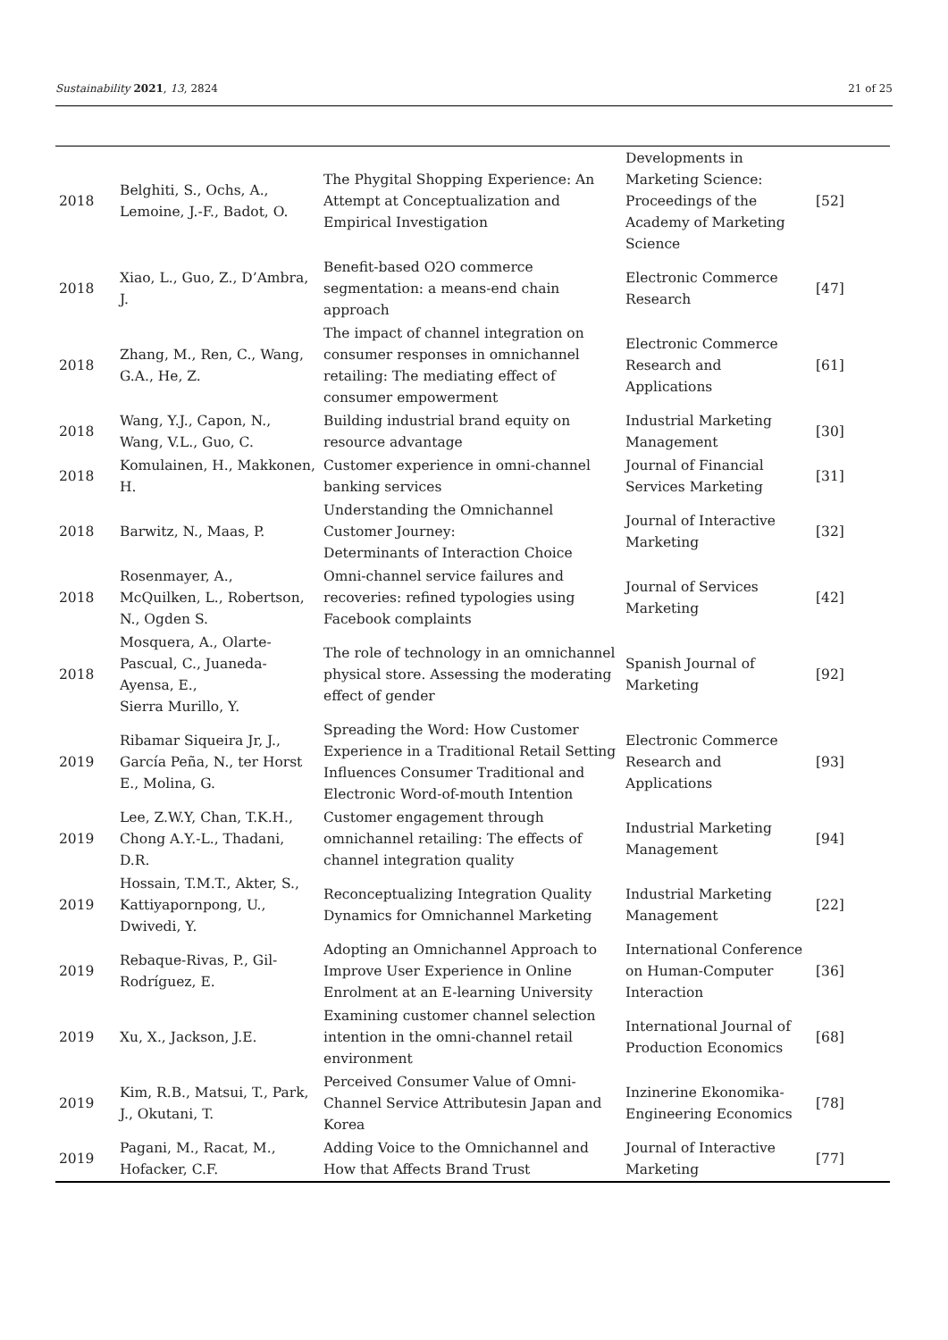Sustainability 2021, 13, 2824 21 of 25
| 2018 | Belghiti, S., Ochs, A., Lemoine, J.-F., Badot, O. | The Phygital Shopping Experience: An Attempt at Conceptualization and Empirical Investigation | Developments in Marketing Science: Proceedings of the Academy of Marketing Science | [52] |
| 2018 | Xiao, L., Guo, Z., D’Ambra, J. | Benefit-based O2O commerce segmentation: a means-end chain approach | Electronic Commerce Research | [47] |
| 2018 | Zhang, M., Ren, C., Wang, G.A., He, Z. | The impact of channel integration on consumer responses in omnichannel retailing: The mediating effect of consumer empowerment | Electronic Commerce Research and Applications | [61] |
| 2018 | Wang, Y.J., Capon, N., Wang, V.L., Guo, C. | Building industrial brand equity on resource advantage | Industrial Marketing Management | [30] |
| 2018 | Komulainen, H., Makkonen, H. | Customer experience in omni-channel banking services | Journal of Financial Services Marketing | [31] |
| 2018 | Barwitz, N., Maas, P. | Understanding the Omnichannel Customer Journey: Determinants of Interaction Choice | Journal of Interactive Marketing | [32] |
| 2018 | Rosenmayer, A., McQuilken, L., Robertson, N., Ogden S. | Omni-channel service failures and recoveries: refined typologies using Facebook complaints | Journal of Services Marketing | [42] |
| 2018 | Mosquera, A., Olarte-Pascual, C., Juaneda-Ayensa, E., Sierra Murillo, Y. | The role of technology in an omnichannel physical store. Assessing the moderating effect of gender | Spanish Journal of Marketing | [92] |
| 2019 | Ribamar Siqueira Jr, J., García Peña, N., ter Horst E., Molina, G. | Spreading the Word: How Customer Experience in a Traditional Retail Setting Influences Consumer Traditional and Electronic Word-of-mouth Intention | Electronic Commerce Research and Applications | [93] |
| 2019 | Lee, Z.W.Y, Chan, T.K.H., Chong A.Y.-L., Thadani, D.R. | Customer engagement through omnichannel retailing: The effects of channel integration quality | Industrial Marketing Management | [94] |
| 2019 | Hossain, T.M.T., Akter, S., Kattiyapornpong, U., Dwivedi, Y. | Reconceptualizing Integration Quality Dynamics for Omnichannel Marketing | Industrial Marketing Management | [22] |
| 2019 | Rebaque-Rivas, P., Gil-Rodríguez, E. | Adopting an Omnichannel Approach to Improve User Experience in Online Enrolment at an E-learning University | International Conference on Human-Computer Interaction | [36] |
| 2019 | Xu, X., Jackson, J.E. | Examining customer channel selection intention in the omni-channel retail environment | International Journal of Production Economics | [68] |
| 2019 | Kim, R.B., Matsui, T., Park, J., Okutani, T. | Perceived Consumer Value of Omni-Channel Service Attributesin Japan and Korea | Inzinerine Ekonomika-Engineering Economics | [78] |
| 2019 | Pagani, M., Racat, M., Hofacker, C.F. | Adding Voice to the Omnichannel and How that Affects Brand Trust | Journal of Interactive Marketing | [77] |